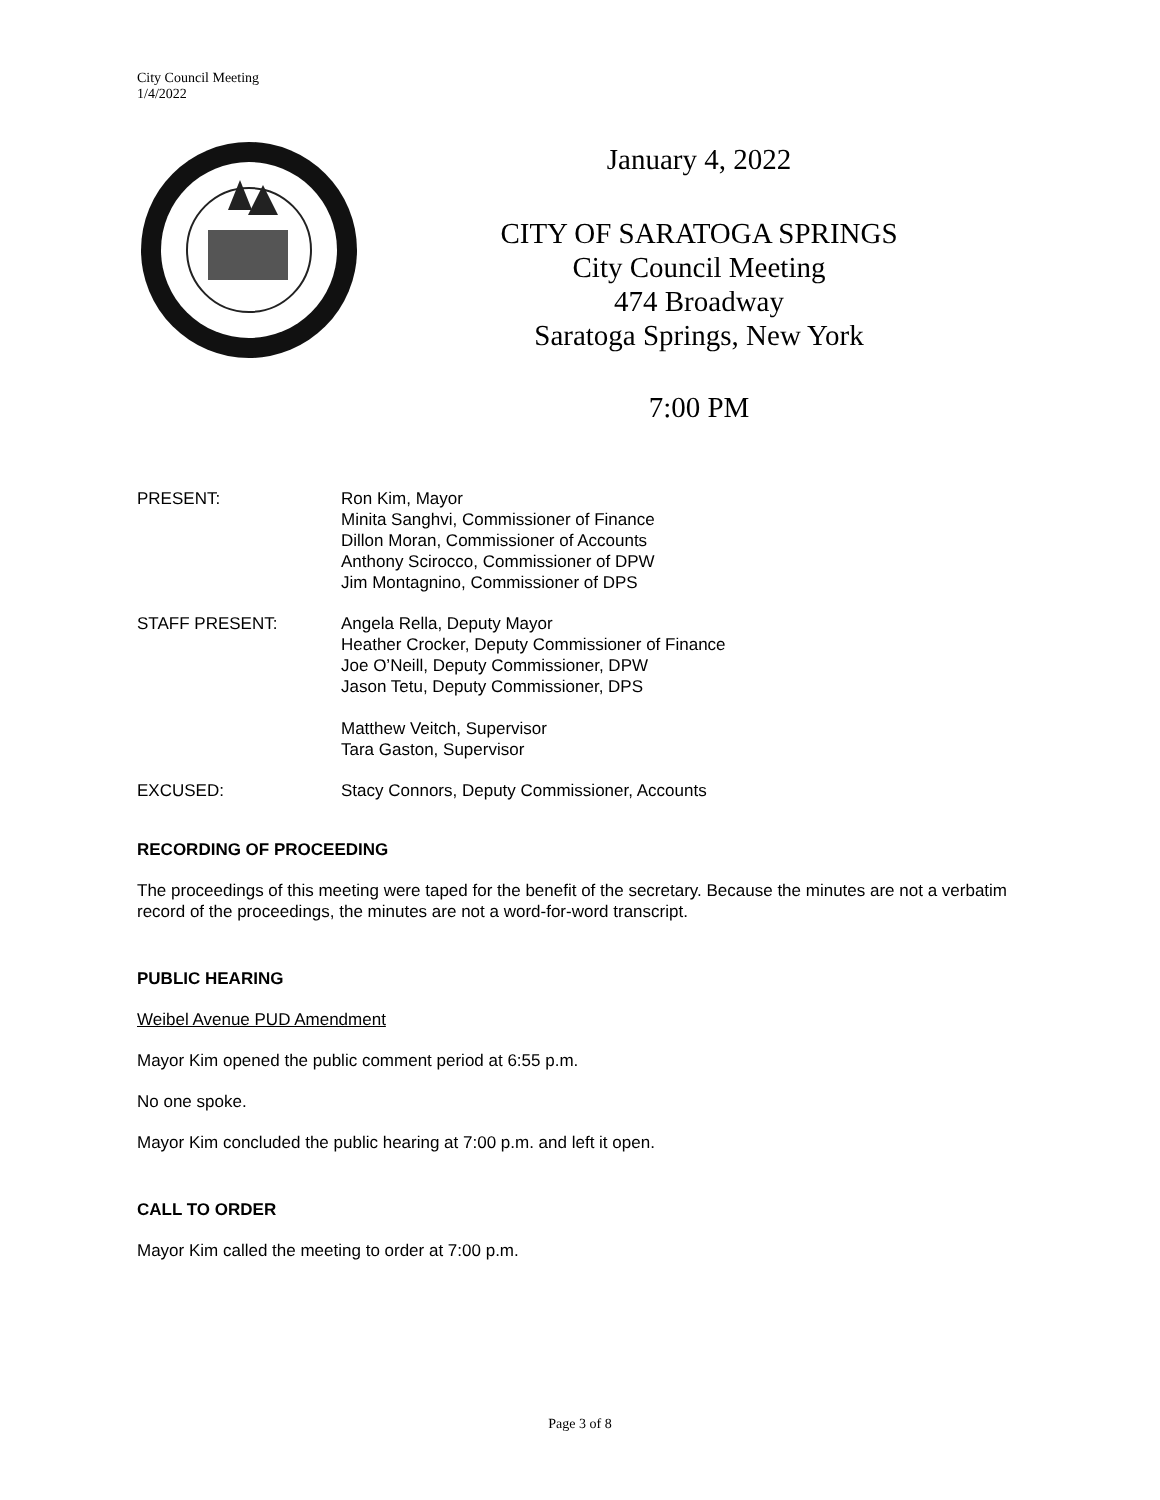City Council Meeting
1/4/2022
January 4, 2022
CITY OF SARATOGA SPRINGS
City Council Meeting
474 Broadway
Saratoga Springs, New York
7:00 PM
PRESENT: Ron Kim, Mayor
Minita Sanghvi, Commissioner of Finance
Dillon Moran, Commissioner of Accounts
Anthony Scirocco, Commissioner of DPW
Jim Montagnino, Commissioner of DPS
STAFF PRESENT: Angela Rella, Deputy Mayor
Heather Crocker, Deputy Commissioner of Finance
Joe O’Neill, Deputy Commissioner, DPW
Jason Tetu, Deputy Commissioner, DPS
Matthew Veitch, Supervisor
Tara Gaston, Supervisor
EXCUSED: Stacy Connors, Deputy Commissioner, Accounts
RECORDING OF PROCEEDING
The proceedings of this meeting were taped for the benefit of the secretary. Because the minutes are not a verbatim record of the proceedings, the minutes are not a word-for-word transcript.
PUBLIC HEARING
Weibel Avenue PUD Amendment
Mayor Kim opened the public comment period at 6:55 p.m.
No one spoke.
Mayor Kim concluded the public hearing at 7:00 p.m. and left it open.
CALL TO ORDER
Mayor Kim called the meeting to order at 7:00 p.m.
Page 3 of 8